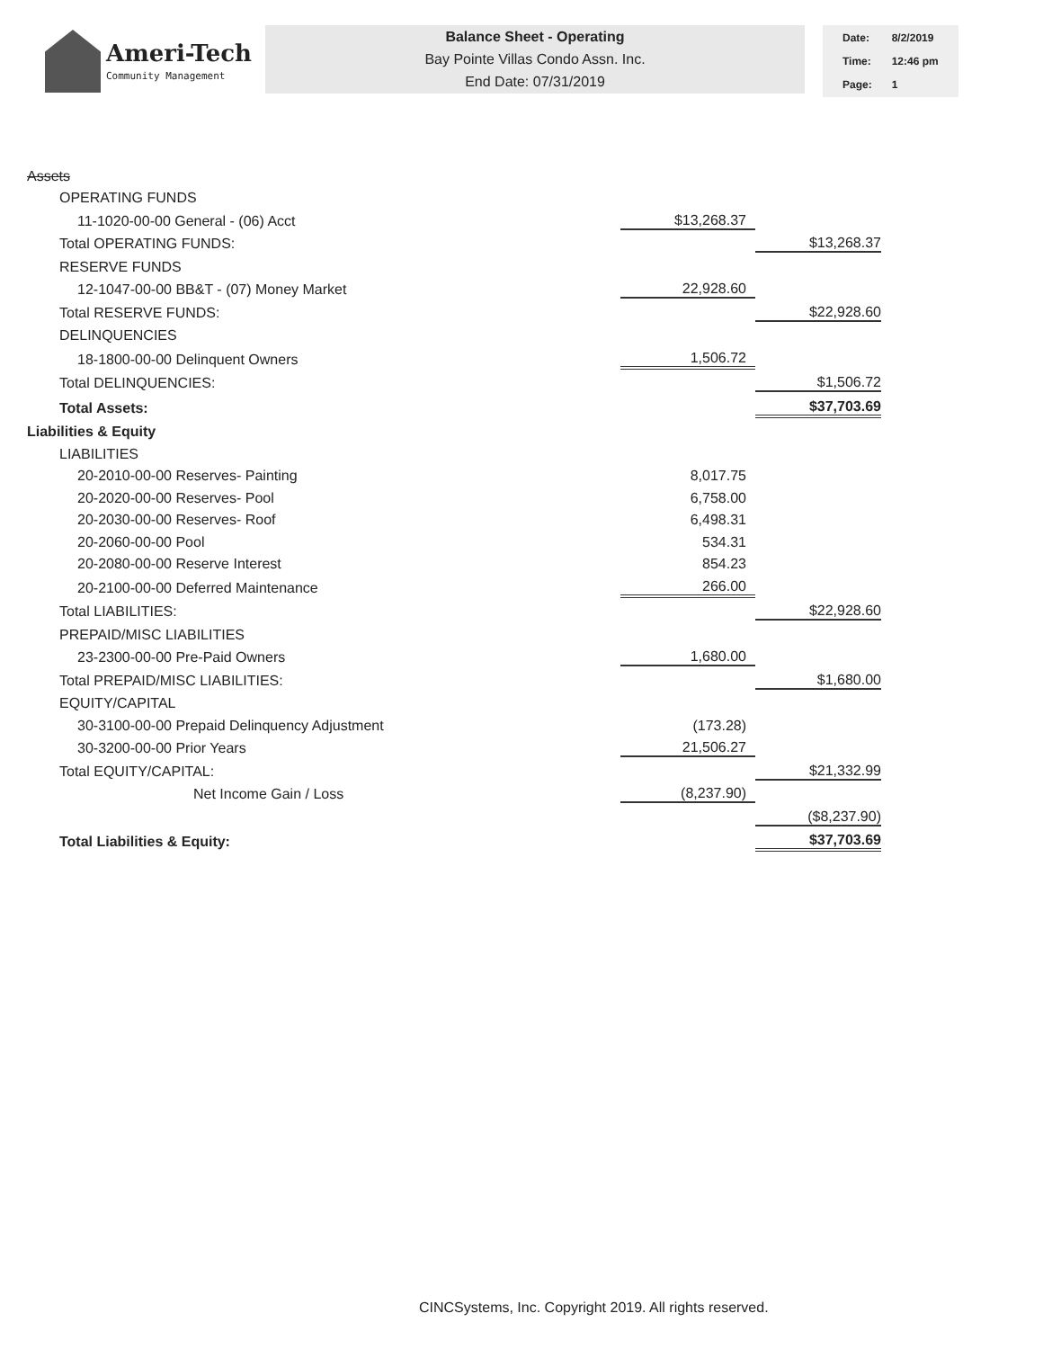Ameri-Tech
Community Management
Balance Sheet - Operating
Bay Pointe Villas Condo Assn. Inc.
End Date: 07/31/2019
| Date: | 8/2/2019 |
| Time: | 12:46 pm |
| Page: | 1 |
| Assets | | | |
| OPERATING FUNDS | | | |
| 11-1020-00-00 General - (06) Acct | | $13,268.37 | |
| Total OPERATING FUNDS: | | | $13,268.37 |
| RESERVE FUNDS | | | |
| 12-1047-00-00 BB&T - (07) Money Market | | 22,928.60 | |
| Total RESERVE FUNDS: | | | $22,928.60 |
| DELINQUENCIES | | | |
| 18-1800-00-00 Delinquent Owners | | 1,506.72 | |
| Total DELINQUENCIES: | | | $1,506.72 |
| Total Assets: | | | $37,703.69 |
| Liabilities & Equity | | | |
| LIABILITIES | | | |
| 20-2010-00-00 Reserves- Painting | | 8,017.75 | |
| 20-2020-00-00 Reserves- Pool | | 6,758.00 | |
| 20-2030-00-00 Reserves- Roof | | 6,498.31 | |
| 20-2060-00-00 Pool | | 534.31 | |
| 20-2080-00-00 Reserve Interest | | 854.23 | |
| 20-2100-00-00 Deferred Maintenance | | 266.00 | |
| Total LIABILITIES: | | | $22,928.60 |
| PREPAID/MISC LIABILITIES | | | |
| 23-2300-00-00 Pre-Paid Owners | | 1,680.00 | |
| Total PREPAID/MISC LIABILITIES: | | | $1,680.00 |
| EQUITY/CAPITAL | | | |
| 30-3100-00-00 Prepaid Delinquency Adjustment | | (173.28) | |
| 30-3200-00-00 Prior Years | | 21,506.27 | |
| Total EQUITY/CAPITAL: | | | $21,332.99 |
| Net Income Gain / Loss | | (8,237.90) | |
| | | | ($8,237.90) |
| Total Liabilities & Equity: | | | $37,703.69 |
CINCSystems, Inc. Copyright 2019. All rights reserved.